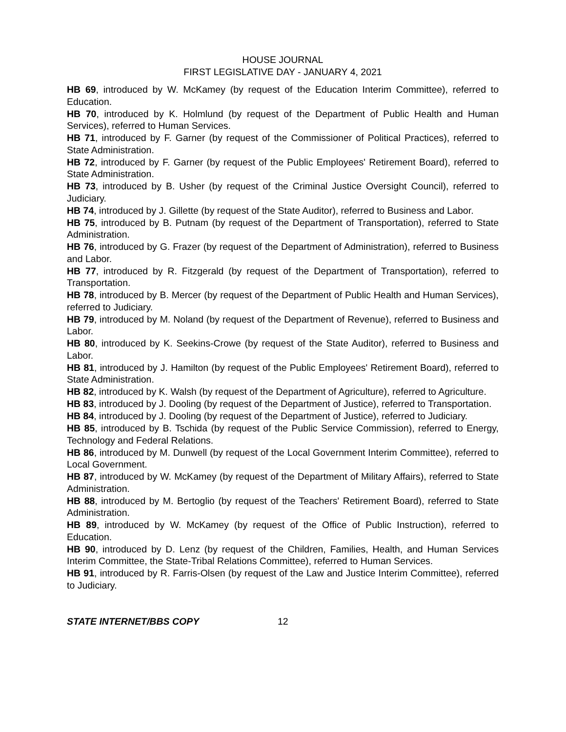HOUSE JOURNAL
FIRST LEGISLATIVE DAY - JANUARY 4, 2021
HB 69, introduced by W. McKamey (by request of the Education Interim Committee), referred to Education.
HB 70, introduced by K. Holmlund (by request of the Department of Public Health and Human Services), referred to Human Services.
HB 71, introduced by F. Garner (by request of the Commissioner of Political Practices), referred to State Administration.
HB 72, introduced by F. Garner (by request of the Public Employees' Retirement Board), referred to State Administration.
HB 73, introduced by B. Usher (by request of the Criminal Justice Oversight Council), referred to Judiciary.
HB 74, introduced by J. Gillette (by request of the State Auditor), referred to Business and Labor.
HB 75, introduced by B. Putnam (by request of the Department of Transportation), referred to State Administration.
HB 76, introduced by G. Frazer (by request of the Department of Administration), referred to Business and Labor.
HB 77, introduced by R. Fitzgerald (by request of the Department of Transportation), referred to Transportation.
HB 78, introduced by B. Mercer (by request of the Department of Public Health and Human Services), referred to Judiciary.
HB 79, introduced by M. Noland (by request of the Department of Revenue), referred to Business and Labor.
HB 80, introduced by K. Seekins-Crowe (by request of the State Auditor), referred to Business and Labor.
HB 81, introduced by J. Hamilton (by request of the Public Employees' Retirement Board), referred to State Administration.
HB 82, introduced by K. Walsh (by request of the Department of Agriculture), referred to Agriculture.
HB 83, introduced by J. Dooling (by request of the Department of Justice), referred to Transportation.
HB 84, introduced by J. Dooling (by request of the Department of Justice), referred to Judiciary.
HB 85, introduced by B. Tschida (by request of the Public Service Commission), referred to Energy, Technology and Federal Relations.
HB 86, introduced by M. Dunwell (by request of the Local Government Interim Committee), referred to Local Government.
HB 87, introduced by W. McKamey (by request of the Department of Military Affairs), referred to State Administration.
HB 88, introduced by M. Bertoglio (by request of the Teachers' Retirement Board), referred to State Administration.
HB 89, introduced by W. McKamey (by request of the Office of Public Instruction), referred to Education.
HB 90, introduced by D. Lenz (by request of the Children, Families, Health, and Human Services Interim Committee, the State-Tribal Relations Committee), referred to Human Services.
HB 91, introduced by R. Farris-Olsen (by request of the Law and Justice Interim Committee), referred to Judiciary.
STATE INTERNET/BBS COPY 12